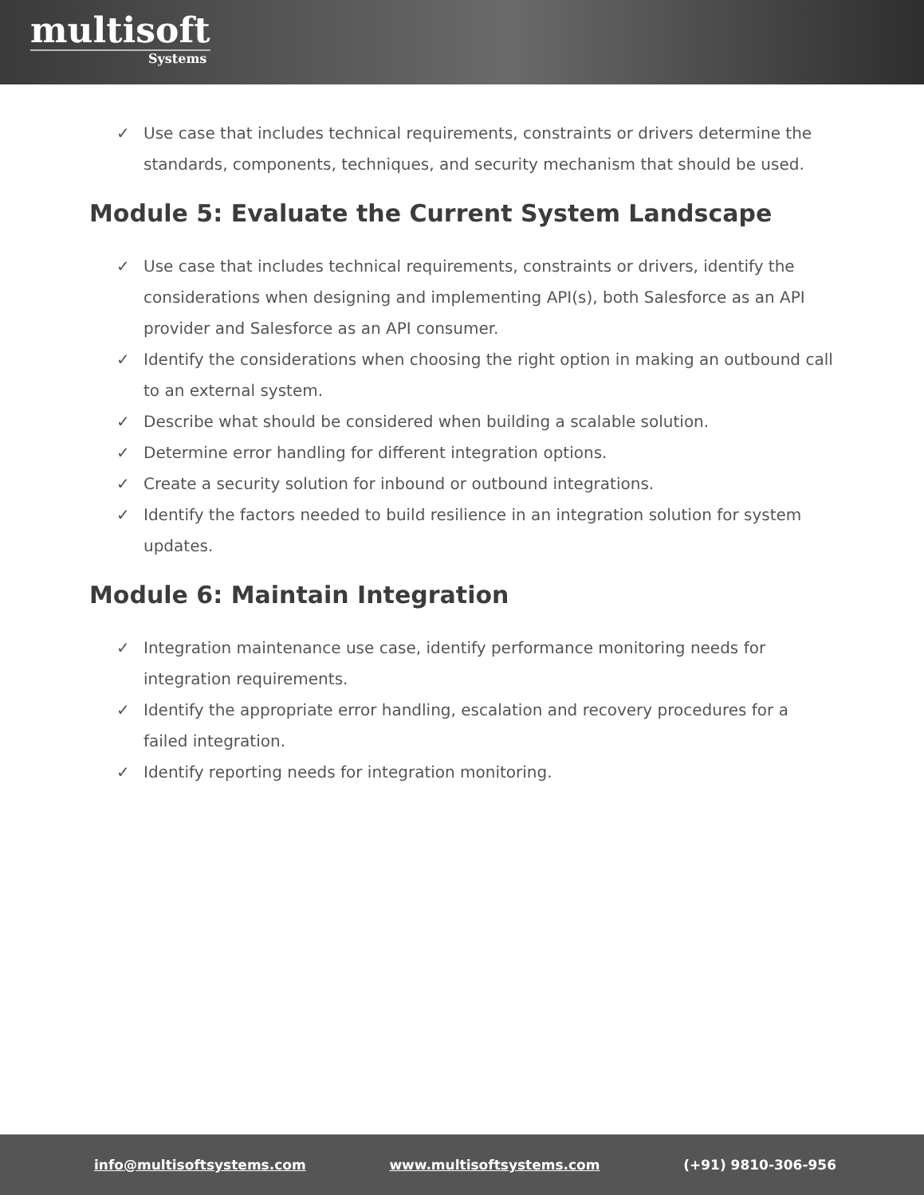multisoft
Systems
✓ Use case that includes technical requirements, constraints or drivers determine the standards, components, techniques, and security mechanism that should be used.
Module 5: Evaluate the Current System Landscape
✓ Use case that includes technical requirements, constraints or drivers, identify the considerations when designing and implementing API(s), both Salesforce as an API provider and Salesforce as an API consumer.
✓ Identify the considerations when choosing the right option in making an outbound call to an external system.
✓ Describe what should be considered when building a scalable solution.
✓ Determine error handling for different integration options.
✓ Create a security solution for inbound or outbound integrations.
✓ Identify the factors needed to build resilience in an integration solution for system updates.
Module 6: Maintain Integration
✓ Integration maintenance use case, identify performance monitoring needs for integration requirements.
✓ Identify the appropriate error handling, escalation and recovery procedures for a failed integration.
✓ Identify reporting needs for integration monitoring.
info@multisoftsystems.com www.multisoftsystems.com (+91) 9810-306-956